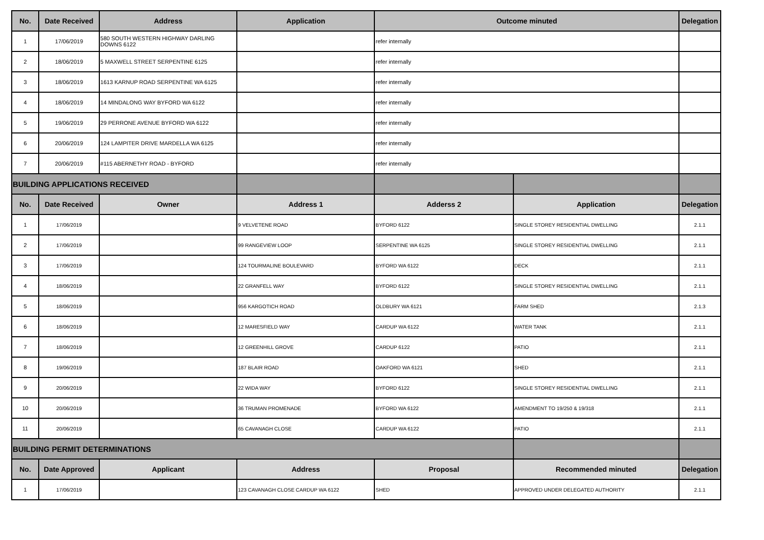| No. | Date Received | Address | Application | Outcome minuted | | Delegation |
| --- | --- | --- | --- | --- | --- | --- |
| 1 | 17/06/2019 | 580 SOUTH WESTERN HIGHWAY DARLING DOWNS 6122 | | refer internally | | |
| 2 | 18/06/2019 | 5 MAXWELL STREET SERPENTINE 6125 | | refer internally | | |
| 3 | 18/06/2019 | 1613 KARNUP ROAD SERPENTINE WA 6125 | | refer internally | | |
| 4 | 18/06/2019 | 14 MINDALONG WAY BYFORD WA 6122 | | refer internally | | |
| 5 | 19/06/2019 | 29 PERRONE AVENUE BYFORD WA 6122 | | refer internally | | |
| 6 | 20/06/2019 | 124 LAMPITER DRIVE MARDELLA WA 6125 | | refer internally | | |
| 7 | 20/06/2019 | #115 ABERNETHY ROAD - BYFORD | | refer internally | | |
| BUILDING APPLICATIONS RECEIVED | | | | | | |
| No. | Date Received | Owner | Address 1 | Adderss 2 | Application | Delegation |
| 1 | 17/06/2019 | | 9 VELVETENE ROAD | BYFORD 6122 | SINGLE STOREY RESIDENTIAL DWELLING | 2.1.1 |
| 2 | 17/06/2019 | | 99 RANGEVIEW LOOP | SERPENTINE WA 6125 | SINGLE STOREY RESIDENTIAL DWELLING | 2.1.1 |
| 3 | 17/06/2019 | | 124 TOURMALINE BOULEVARD | BYFORD WA 6122 | DECK | 2.1.1 |
| 4 | 18/06/2019 | | 22 GRANFELL WAY | BYFORD 6122 | SINGLE STOREY RESIDENTIAL DWELLING | 2.1.1 |
| 5 | 18/06/2019 | | 956 KARGOTICH ROAD | OLDBURY WA 6121 | FARM SHED | 2.1.3 |
| 6 | 18/06/2019 | | 12 MARESFIELD WAY | CARDUP WA 6122 | WATER TANK | 2.1.1 |
| 7 | 18/06/2019 | | 12 GREENHILL GROVE | CARDUP 6122 | PATIO | 2.1.1 |
| 8 | 19/06/2019 | | 187 BLAIR ROAD | OAKFORD WA 6121 | SHED | 2.1.1 |
| 9 | 20/06/2019 | | 22 WIDA WAY | BYFORD 6122 | SINGLE STOREY RESIDENTIAL DWELLING | 2.1.1 |
| 10 | 20/06/2019 | | 36 TRUMAN PROMENADE | BYFORD WA 6122 | AMENDMENT TO 19/250 & 19/318 | 2.1.1 |
| 11 | 20/06/2019 | | 65 CAVANAGH CLOSE | CARDUP WA 6122 | PATIO | 2.1.1 |
| BUILDING PERMIT DETERMINATIONS | | | | | | |
| No. | Date Approved | Applicant | Address | Proposal | Recommended minuted | Delegation |
| 1 | 17/06/2019 | | 123 CAVANAGH CLOSE CARDUP WA 6122 | SHED | APPROVED UNDER DELEGATED AUTHORITY | 2.1.1 |